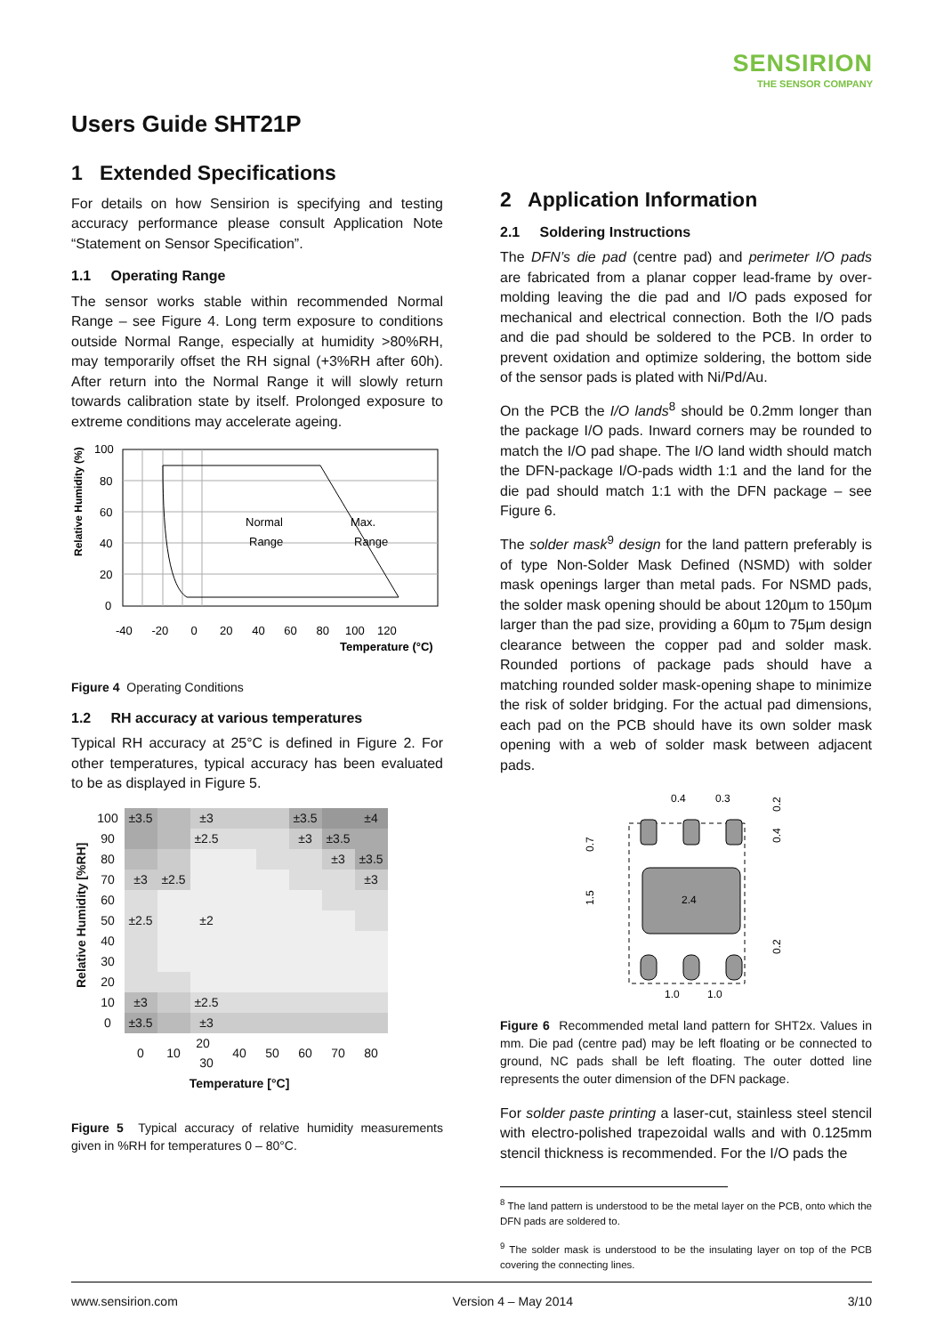SENSIRION
THE SENSOR COMPANY
Users Guide SHT21P
1 Extended Specifications
For details on how Sensirion is specifying and testing accuracy performance please consult Application Note “Statement on Sensor Specification”.
1.1 Operating Range
The sensor works stable within recommended Normal Range – see Figure 4. Long term exposure to conditions outside Normal Range, especially at humidity >80%RH, may temporarily offset the RH signal (+3%RH after 60h). After return into the Normal Range it will slowly return towards calibration state by itself. Prolonged exposure to extreme conditions may accelerate ageing.
Relative Humidity (%)
100
80
60
40
20
0
Normal
Range
Max.
Range
-40 -20 0 20 40 60 80 100 120
Temperature (°C)
Figure 4 Operating Conditions
1.2 RH accuracy at various temperatures
Typical RH accuracy at 25°C is defined in Figure 2. For other temperatures, typical accuracy has been evaluated to be as displayed in Figure 5.
Relative Humidity [%RH]
| 100 | ±3.5 | | ±3 | | | ±3.5 | | ±4 |
| 90 | | | ±2.5 | | | ±3 | ±3.5 | |
| 80 | | | | | | | ±3 | ±3.5 |
| 70 | ±3 | ±2.5 | | | | | | ±3 |
| 60 | | | | | | | | |
| 50 | ±2.5 | | ±2 | | | | | |
| 40 | | | | | | | | |
| 30 | | | | | | | | |
| 20 | | | | | | | | |
| 10 | ±3 | | ±2.5 | | | | | |
| 0 | ±3.5 | | ±3 | | | | | |
| | 0 | 10 | 20 30 | 40 | 50 | 60 | 70 | 80 |
| Temperature [°C] | | | | | | | | |
Figure 5 Typical accuracy of relative humidity measurements given in %RH for temperatures 0 – 80°C.
2 Application Information
2.1 Soldering Instructions
The DFN’s die pad (centre pad) and perimeter I/O pads are fabricated from a planar copper lead-frame by over-molding leaving the die pad and I/O pads exposed for mechanical and electrical connection. Both the I/O pads and die pad should be soldered to the PCB. In order to prevent oxidation and optimize soldering, the bottom side of the sensor pads is plated with Ni/Pd/Au.
On the PCB the I/O lands<sup>8</sup> should be 0.2mm longer than the package I/O pads. Inward corners may be rounded to match the I/O pad shape. The I/O land width should match the DFN-package I/O-pads width 1:1 and the land for the die pad should match 1:1 with the DFN package – see Figure 6.
The solder mask<sup>9</sup> design for the land pattern preferably is of type Non-Solder Mask Defined (NSMD) with solder mask openings larger than metal pads. For NSMD pads, the solder mask opening should be about 120µm to 150µm larger than the pad size, providing a 60µm to 75µm design clearance between the copper pad and solder mask. Rounded portions of package pads should have a matching rounded solder mask-opening shape to minimize the risk of solder bridging. For the actual pad dimensions, each pad on the PCB should have its own solder mask opening with a web of solder mask between adjacent pads.
0.4
0.3
2.4
1.0
1.0
0.7
1.5
0.2
0.4
0.2
Figure 6 Recommended metal land pattern for SHT2x. Values in mm. Die pad (centre pad) may be left floating or be connected to ground, NC pads shall be left floating. The outer dotted line represents the outer dimension of the DFN package.
For solder paste printing a laser-cut, stainless steel stencil with electro-polished trapezoidal walls and with 0.125mm stencil thickness is recommended. For the I/O pads the
<sup>8</sup> The land pattern is understood to be the metal layer on the PCB, onto which the DFN pads are soldered to.
<sup>9</sup> The solder mask is understood to be the insulating layer on top of the PCB covering the connecting lines.
www.sensirion.com Version 4 – May 2014 3/10